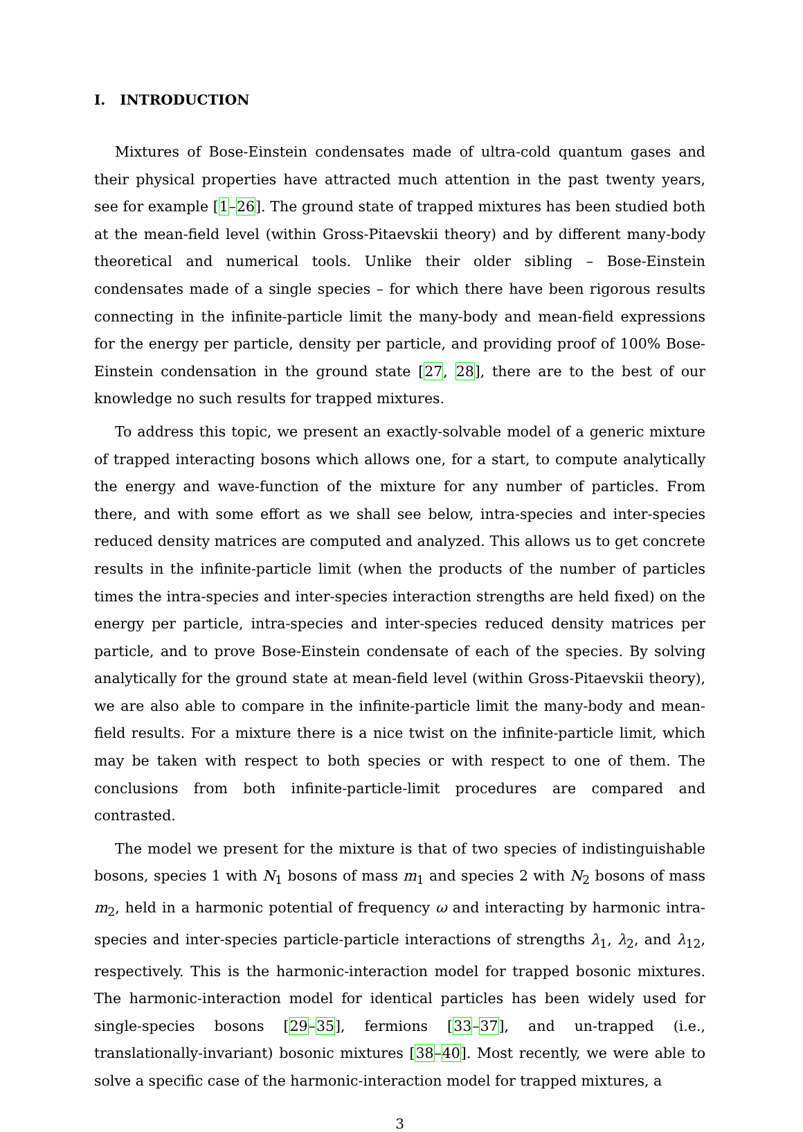I. INTRODUCTION
Mixtures of Bose-Einstein condensates made of ultra-cold quantum gases and their physical properties have attracted much attention in the past twenty years, see for example [1–26]. The ground state of trapped mixtures has been studied both at the mean-field level (within Gross-Pitaevskii theory) and by different many-body theoretical and numerical tools. Unlike their older sibling – Bose-Einstein condensates made of a single species – for which there have been rigorous results connecting in the infinite-particle limit the many-body and mean-field expressions for the energy per particle, density per particle, and providing proof of 100% Bose-Einstein condensation in the ground state [27, 28], there are to the best of our knowledge no such results for trapped mixtures.
To address this topic, we present an exactly-solvable model of a generic mixture of trapped interacting bosons which allows one, for a start, to compute analytically the energy and wave-function of the mixture for any number of particles. From there, and with some effort as we shall see below, intra-species and inter-species reduced density matrices are computed and analyzed. This allows us to get concrete results in the infinite-particle limit (when the products of the number of particles times the intra-species and inter-species interaction strengths are held fixed) on the energy per particle, intra-species and inter-species reduced density matrices per particle, and to prove Bose-Einstein condensate of each of the species. By solving analytically for the ground state at mean-field level (within Gross-Pitaevskii theory), we are also able to compare in the infinite-particle limit the many-body and mean-field results. For a mixture there is a nice twist on the infinite-particle limit, which may be taken with respect to both species or with respect to one of them. The conclusions from both infinite-particle-limit procedures are compared and contrasted.
The model we present for the mixture is that of two species of indistinguishable bosons, species 1 with N<sub>1</sub> bosons of mass m<sub>1</sub> and species 2 with N<sub>2</sub> bosons of mass m<sub>2</sub>, held in a harmonic potential of frequency ω and interacting by harmonic intra-species and inter-species particle-particle interactions of strengths λ<sub>1</sub>, λ<sub>2</sub>, and λ<sub>12</sub>, respectively. This is the harmonic-interaction model for trapped bosonic mixtures. The harmonic-interaction model for identical particles has been widely used for single-species bosons [29–35], fermions [33–37], and un-trapped (i.e., translationally-invariant) bosonic mixtures [38–40]. Most recently, we were able to solve a specific case of the harmonic-interaction model for trapped mixtures, a
3